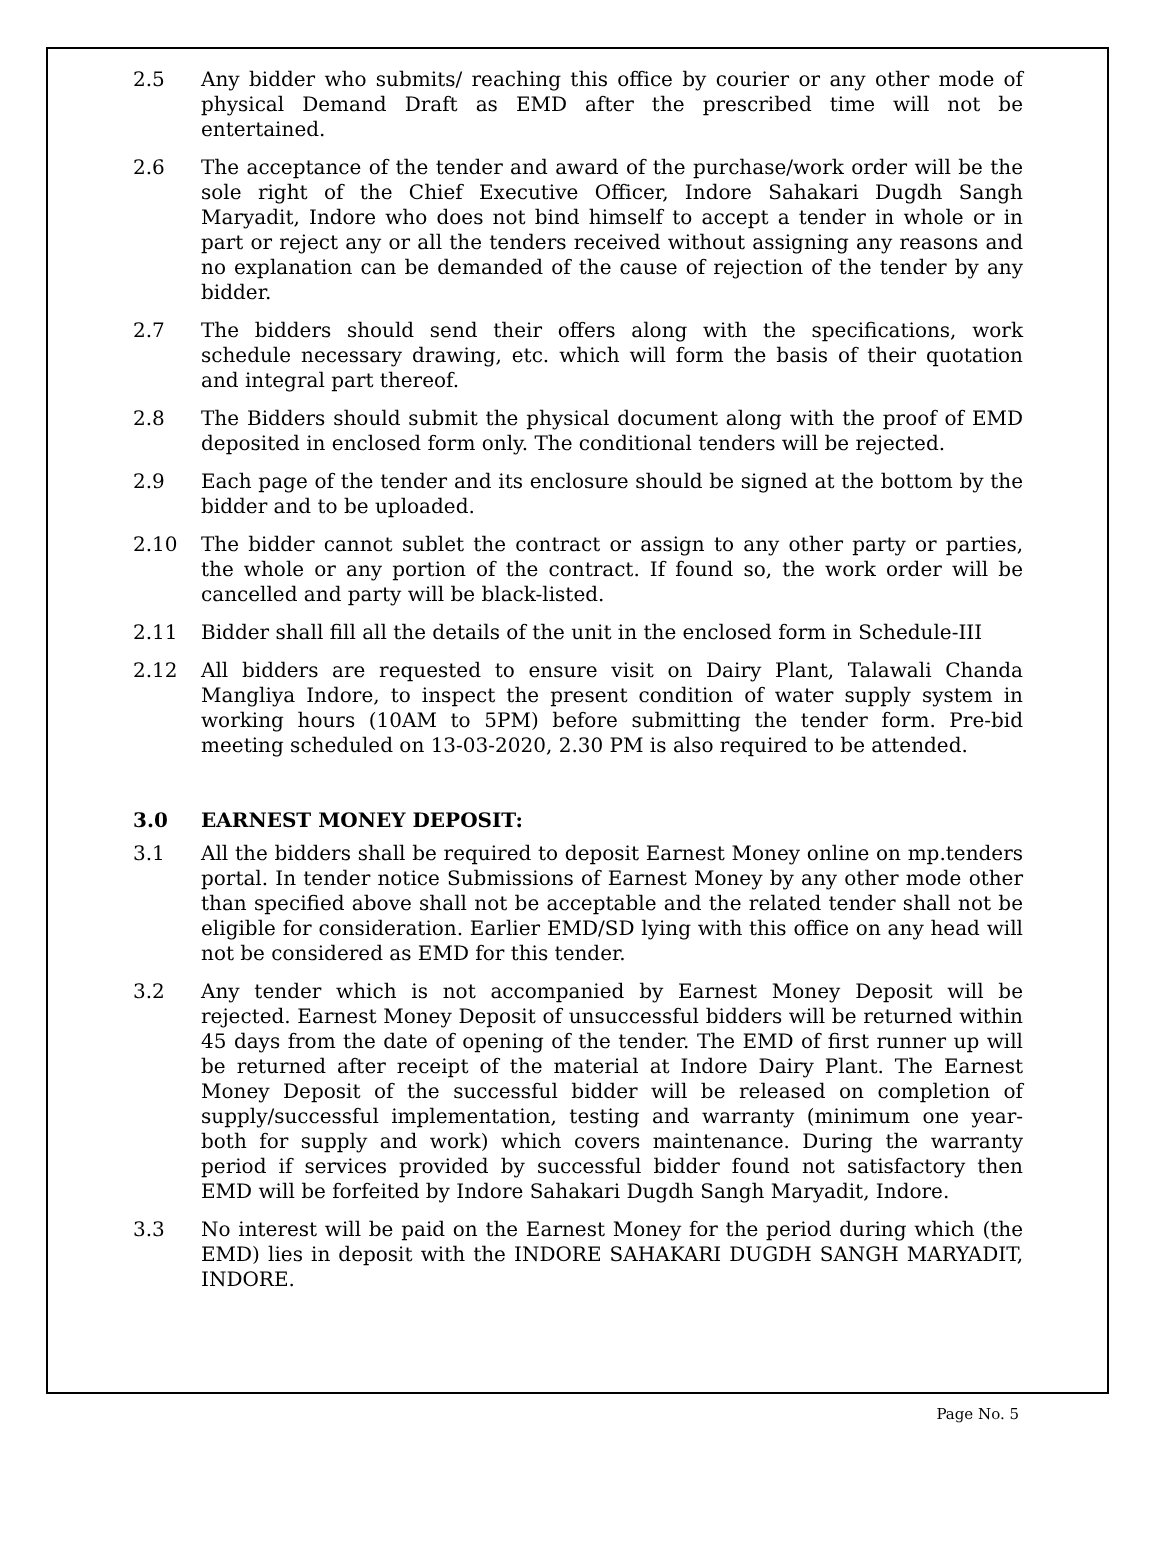2.5 Any bidder who submits/ reaching this office by courier or any other mode of physical Demand Draft as EMD after the prescribed time will not be entertained.
2.6 The acceptance of the tender and award of the purchase/work order will be the sole right of the Chief Executive Officer, Indore Sahakari Dugdh Sangh Maryadit, Indore who does not bind himself to accept a tender in whole or in part or reject any or all the tenders received without assigning any reasons and no explanation can be demanded of the cause of rejection of the tender by any bidder.
2.7 The bidders should send their offers along with the specifications, work schedule necessary drawing, etc. which will form the basis of their quotation and integral part thereof.
2.8 The Bidders should submit the physical document along with the proof of EMD deposited in enclosed form only. The conditional tenders will be rejected.
2.9 Each page of the tender and its enclosure should be signed at the bottom by the bidder and to be uploaded.
2.10 The bidder cannot sublet the contract or assign to any other party or parties, the whole or any portion of the contract. If found so, the work order will be cancelled and party will be black-listed.
2.11 Bidder shall fill all the details of the unit in the enclosed form in Schedule-III
2.12 All bidders are requested to ensure visit on Dairy Plant, Talawali Chanda Mangliya Indore, to inspect the present condition of water supply system in working hours (10AM to 5PM) before submitting the tender form. Pre-bid meeting scheduled on 13-03-2020, 2.30 PM is also required to be attended.
3.0 EARNEST MONEY DEPOSIT:
3.1 All the bidders shall be required to deposit Earnest Money online on mp.tenders portal. In tender notice Submissions of Earnest Money by any other mode other than specified above shall not be acceptable and the related tender shall not be eligible for consideration. Earlier EMD/SD lying with this office on any head will not be considered as EMD for this tender.
3.2 Any tender which is not accompanied by Earnest Money Deposit will be rejected. Earnest Money Deposit of unsuccessful bidders will be returned within 45 days from the date of opening of the tender. The EMD of first runner up will be returned after receipt of the material at Indore Dairy Plant. The Earnest Money Deposit of the successful bidder will be released on completion of supply/successful implementation, testing and warranty (minimum one year- both for supply and work) which covers maintenance. During the warranty period if services provided by successful bidder found not satisfactory then EMD will be forfeited by Indore Sahakari Dugdh Sangh Maryadit, Indore.
3.3 No interest will be paid on the Earnest Money for the period during which (the EMD) lies in deposit with the INDORE SAHAKARI DUGDH SANGH MARYADIT, INDORE.
Page No. 5